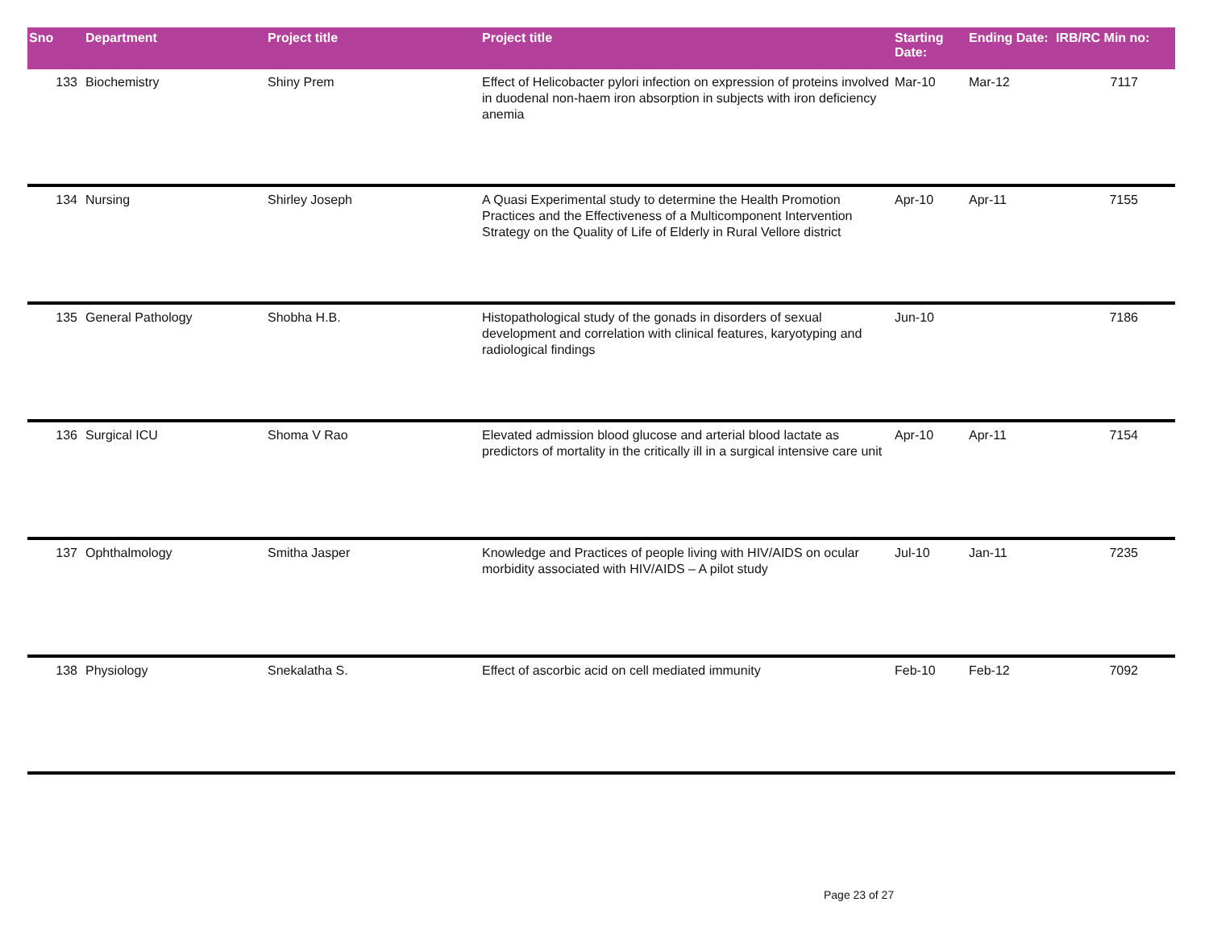| Sno | Department | Project title | Project title | Starting Date: | Ending Date: | IRB/RC Min no: |
| --- | --- | --- | --- | --- | --- | --- |
| 133 | Biochemistry | Shiny Prem | Effect of Helicobacter pylori infection on expression of proteins involved in duodenal non-haem iron absorption in subjects with iron deficiency anemia | Mar-10 | Mar-12 | 7117 |
| 134 | Nursing | Shirley Joseph | A Quasi Experimental study to determine the Health Promotion Practices and the Effectiveness of a Multicomponent Intervention Strategy on the Quality of Life of Elderly in Rural Vellore district | Apr-10 | Apr-11 | 7155 |
| 135 | General Pathology | Shobha H.B. | Histopathological study of the gonads in disorders of sexual development and correlation with clinical features, karyotyping and radiological findings | Jun-10 | | 7186 |
| 136 | Surgical ICU | Shoma V Rao | Elevated admission blood glucose and arterial blood lactate as predictors of mortality in the critically ill in a surgical intensive care unit | Apr-10 | Apr-11 | 7154 |
| 137 | Ophthalmology | Smitha Jasper | Knowledge and Practices of people living with HIV/AIDS on ocular morbidity associated with HIV/AIDS – A pilot study | Jul-10 | Jan-11 | 7235 |
| 138 | Physiology | Snekalatha S. | Effect of ascorbic acid on cell mediated immunity | Feb-10 | Feb-12 | 7092 |
Page 23 of 27